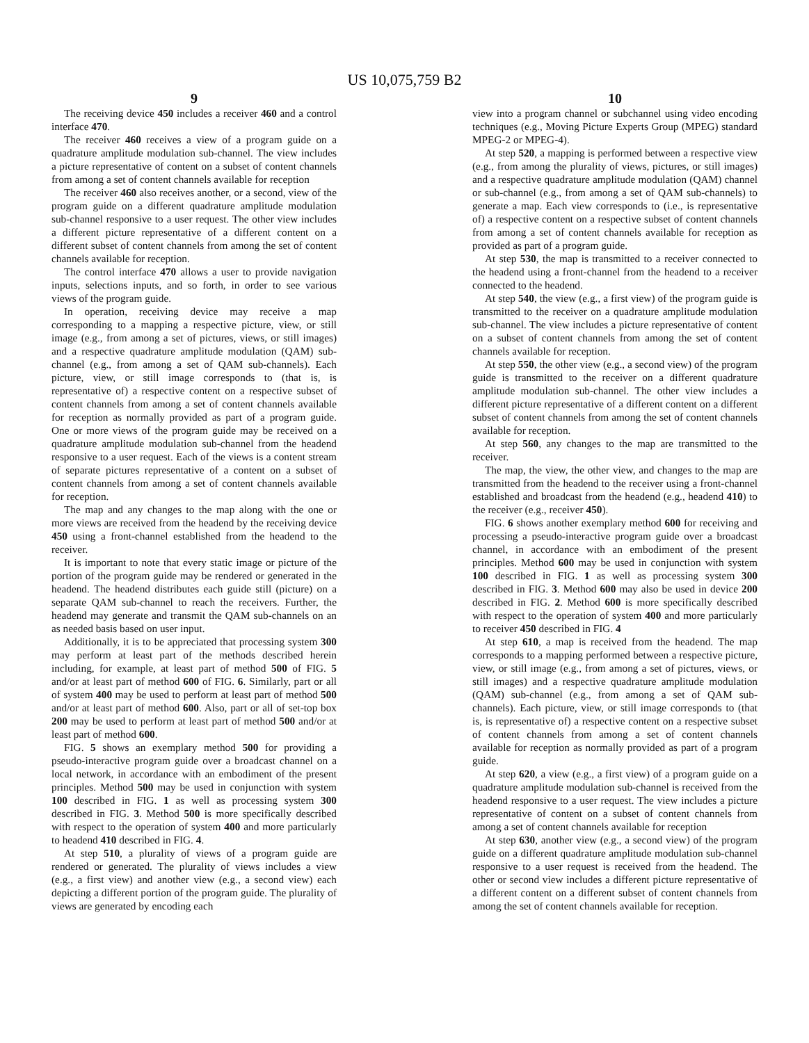US 10,075,759 B2
9
The receiving device 450 includes a receiver 460 and a control interface 470.
The receiver 460 receives a view of a program guide on a quadrature amplitude modulation sub-channel. The view includes a picture representative of content on a subset of content channels from among a set of content channels available for reception
The receiver 460 also receives another, or a second, view of the program guide on a different quadrature amplitude modulation sub-channel responsive to a user request. The other view includes a different picture representative of a different content on a different subset of content channels from among the set of content channels available for reception.
The control interface 470 allows a user to provide navigation inputs, selections inputs, and so forth, in order to see various views of the program guide.
In operation, receiving device may receive a map corresponding to a mapping a respective picture, view, or still image (e.g., from among a set of pictures, views, or still images) and a respective quadrature amplitude modulation (QAM) sub-channel (e.g., from among a set of QAM sub-channels). Each picture, view, or still image corresponds to (that is, is representative of) a respective content on a respective subset of content channels from among a set of content channels available for reception as normally provided as part of a program guide. One or more views of the program guide may be received on a quadrature amplitude modulation sub-channel from the headend responsive to a user request. Each of the views is a content stream of separate pictures representative of a content on a subset of content channels from among a set of content channels available for reception.
The map and any changes to the map along with the one or more views are received from the headend by the receiving device 450 using a front-channel established from the headend to the receiver.
It is important to note that every static image or picture of the portion of the program guide may be rendered or generated in the headend. The headend distributes each guide still (picture) on a separate QAM sub-channel to reach the receivers. Further, the headend may generate and transmit the QAM sub-channels on an as needed basis based on user input.
Additionally, it is to be appreciated that processing system 300 may perform at least part of the methods described herein including, for example, at least part of method 500 of FIG. 5 and/or at least part of method 600 of FIG. 6. Similarly, part or all of system 400 may be used to perform at least part of method 500 and/or at least part of method 600. Also, part or all of set-top box 200 may be used to perform at least part of method 500 and/or at least part of method 600.
FIG. 5 shows an exemplary method 500 for providing a pseudo-interactive program guide over a broadcast channel on a local network, in accordance with an embodiment of the present principles. Method 500 may be used in conjunction with system 100 described in FIG. 1 as well as processing system 300 described in FIG. 3. Method 500 is more specifically described with respect to the operation of system 400 and more particularly to headend 410 described in FIG. 4.
At step 510, a plurality of views of a program guide are rendered or generated. The plurality of views includes a view (e.g., a first view) and another view (e.g., a second view) each depicting a different portion of the program guide. The plurality of views are generated by encoding each
10
view into a program channel or subchannel using video encoding techniques (e.g., Moving Picture Experts Group (MPEG) standard MPEG-2 or MPEG-4).
At step 520, a mapping is performed between a respective view (e.g., from among the plurality of views, pictures, or still images) and a respective quadrature amplitude modulation (QAM) channel or sub-channel (e.g., from among a set of QAM sub-channels) to generate a map. Each view corresponds to (i.e., is representative of) a respective content on a respective subset of content channels from among a set of content channels available for reception as provided as part of a program guide.
At step 530, the map is transmitted to a receiver connected to the headend using a front-channel from the headend to a receiver connected to the headend.
At step 540, the view (e.g., a first view) of the program guide is transmitted to the receiver on a quadrature amplitude modulation sub-channel. The view includes a picture representative of content on a subset of content channels from among the set of content channels available for reception.
At step 550, the other view (e.g., a second view) of the program guide is transmitted to the receiver on a different quadrature amplitude modulation sub-channel. The other view includes a different picture representative of a different content on a different subset of content channels from among the set of content channels available for reception.
At step 560, any changes to the map are transmitted to the receiver.
The map, the view, the other view, and changes to the map are transmitted from the headend to the receiver using a front-channel established and broadcast from the headend (e.g., headend 410) to the receiver (e.g., receiver 450).
FIG. 6 shows another exemplary method 600 for receiving and processing a pseudo-interactive program guide over a broadcast channel, in accordance with an embodiment of the present principles. Method 600 may be used in conjunction with system 100 described in FIG. 1 as well as processing system 300 described in FIG. 3. Method 600 may also be used in device 200 described in FIG. 2. Method 600 is more specifically described with respect to the operation of system 400 and more particularly to receiver 450 described in FIG. 4
At step 610, a map is received from the headend. The map corresponds to a mapping performed between a respective picture, view, or still image (e.g., from among a set of pictures, views, or still images) and a respective quadrature amplitude modulation (QAM) sub-channel (e.g., from among a set of QAM sub-channels). Each picture, view, or still image corresponds to (that is, is representative of) a respective content on a respective subset of content channels from among a set of content channels available for reception as normally provided as part of a program guide.
At step 620, a view (e.g., a first view) of a program guide on a quadrature amplitude modulation sub-channel is received from the headend responsive to a user request. The view includes a picture representative of content on a subset of content channels from among a set of content channels available for reception
At step 630, another view (e.g., a second view) of the program guide on a different quadrature amplitude modulation sub-channel responsive to a user request is received from the headend. The other or second view includes a different picture representative of a different content on a different subset of content channels from among the set of content channels available for reception.